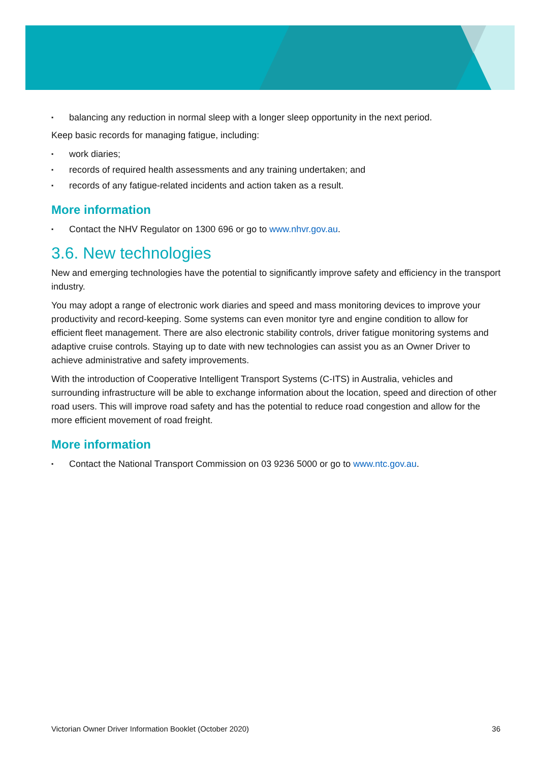▪ balancing any reduction in normal sleep with a longer sleep opportunity in the next period.
Keep basic records for managing fatigue, including:
▪ work diaries;
▪ records of required health assessments and any training undertaken; and
▪ records of any fatigue-related incidents and action taken as a result.
More information
▪ Contact the NHV Regulator on 1300 696 or go to www.nhvr.gov.au.
3.6. New technologies
New and emerging technologies have the potential to significantly improve safety and efficiency in the transport industry.
You may adopt a range of electronic work diaries and speed and mass monitoring devices to improve your productivity and record-keeping. Some systems can even monitor tyre and engine condition to allow for efficient fleet management. There are also electronic stability controls, driver fatigue monitoring systems and adaptive cruise controls. Staying up to date with new technologies can assist you as an Owner Driver to achieve administrative and safety improvements.
With the introduction of Cooperative Intelligent Transport Systems (C-ITS) in Australia, vehicles and surrounding infrastructure will be able to exchange information about the location, speed and direction of other road users. This will improve road safety and has the potential to reduce road congestion and allow for the more efficient movement of road freight.
More information
▪ Contact the National Transport Commission on 03 9236 5000 or go to www.ntc.gov.au.
Victorian Owner Driver Information Booklet (October 2020) 36